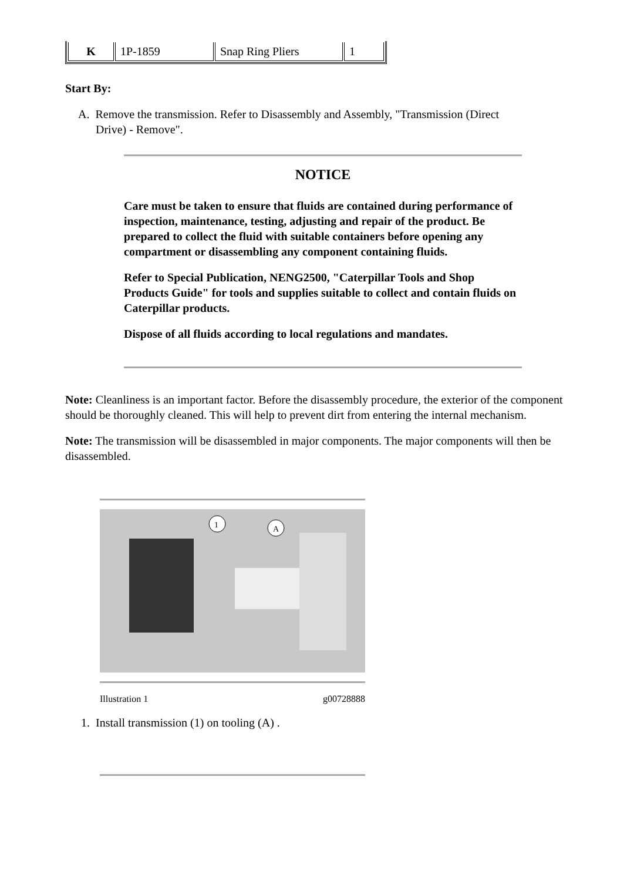| K | 1P-1859 | Snap Ring Pliers | 1 |
Start By:
A. Remove the transmission. Refer to Disassembly and Assembly, "Transmission (Direct
Drive) - Remove".
NOTICE
Care must be taken to ensure that fluids are contained during performance of inspection, maintenance, testing, adjusting and repair of the product. Be prepared to collect the fluid with suitable containers before opening any compartment or disassembling any component containing fluids.
Refer to Special Publication, NENG2500, "Caterpillar Tools and Shop Products Guide" for tools and supplies suitable to collect and contain fluids on Caterpillar products.
Dispose of all fluids according to local regulations and mandates.
Note: Cleanliness is an important factor. Before the disassembly procedure, the exterior of the component should be thoroughly cleaned. This will help to prevent dirt from entering the internal mechanism.
Note: The transmission will be disassembled in major components. The major components will then be disassembled.
1
A
Illustration 1 g00728888
1. Install transmission (1) on tooling (A) .